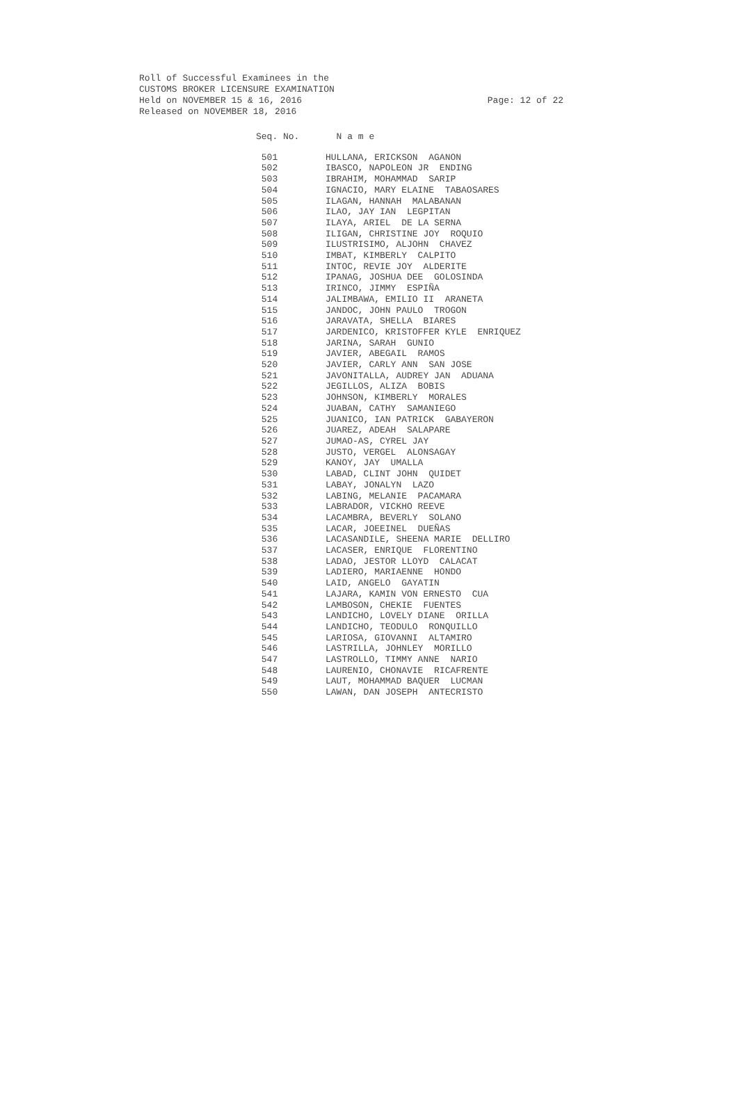Roll of Successful Examinees in the
CUSTOMS BROKER LICENSURE EXAMINATION
Held on NOVEMBER 15 & 16, 2016 Page: 12 of 22
Released on NOVEMBER 18, 2016
| Seq. No. | N a m e |
| --- | --- |
| 501 | HULLANA, ERICKSON AGANON |
| 502 | IBASCO, NAPOLEON JR ENDING |
| 503 | IBRAHIM, MOHAMMAD SARIP |
| 504 | IGNACIO, MARY ELAINE TABAOSARES |
| 505 | ILAGAN, HANNAH MALABANAN |
| 506 | ILAO, JAY IAN LEGPITAN |
| 507 | ILAYA, ARIEL DE LA SERNA |
| 508 | ILIGAN, CHRISTINE JOY ROQUIO |
| 509 | ILUSTRISIMO, ALJOHN CHAVEZ |
| 510 | IMBAT, KIMBERLY CALPITO |
| 511 | INTOC, REVIE JOY ALDERITE |
| 512 | IPANAG, JOSHUA DEE GOLOSINDA |
| 513 | IRINCO, JIMMY ESPIÑA |
| 514 | JALIMBAWA, EMILIO II ARANETA |
| 515 | JANDOC, JOHN PAULO TROGON |
| 516 | JARAVATA, SHELLA BIARES |
| 517 | JARDENICO, KRISTOFFER KYLE ENRIQUEZ |
| 518 | JARINA, SARAH GUNIO |
| 519 | JAVIER, ABEGAIL RAMOS |
| 520 | JAVIER, CARLY ANN SAN JOSE |
| 521 | JAVONITALLA, AUDREY JAN ADUANA |
| 522 | JEGILLOS, ALIZA BOBIS |
| 523 | JOHNSON, KIMBERLY MORALES |
| 524 | JUABAN, CATHY SAMANIEGO |
| 525 | JUANICO, IAN PATRICK GABAYERON |
| 526 | JUAREZ, ADEAH SALAPARE |
| 527 | JUMAO-AS, CYREL JAY |
| 528 | JUSTO, VERGEL ALONSAGAY |
| 529 | KANOY, JAY UMALLA |
| 530 | LABAD, CLINT JOHN QUIDET |
| 531 | LABAY, JONALYN LAZO |
| 532 | LABING, MELANIE PACAMARA |
| 533 | LABRADOR, VICKHO REEVE |
| 534 | LACAMBRA, BEVERLY SOLANO |
| 535 | LACAR, JOEEINEL DUEÑAS |
| 536 | LACASANDILE, SHEENA MARIE DELLIRO |
| 537 | LACASER, ENRIQUE FLORENTINO |
| 538 | LADAO, JESTOR LLOYD CALACAT |
| 539 | LADIERO, MARIAENNE HONDO |
| 540 | LAID, ANGELO GAYATIN |
| 541 | LAJARA, KAMIN VON ERNESTO CUA |
| 542 | LAMBOSON, CHEKIE FUENTES |
| 543 | LANDICHO, LOVELY DIANE ORILLA |
| 544 | LANDICHO, TEODULO RONQUILLO |
| 545 | LARIOSA, GIOVANNI ALTAMIRO |
| 546 | LASTRILLA, JOHNLEY MORILLO |
| 547 | LASTROLLO, TIMMY ANNE NARIO |
| 548 | LAURENIO, CHONAVIE RICAFRENTE |
| 549 | LAUT, MOHAMMAD BAQUER LUCMAN |
| 550 | LAWAN, DAN JOSEPH ANTECRISTO |